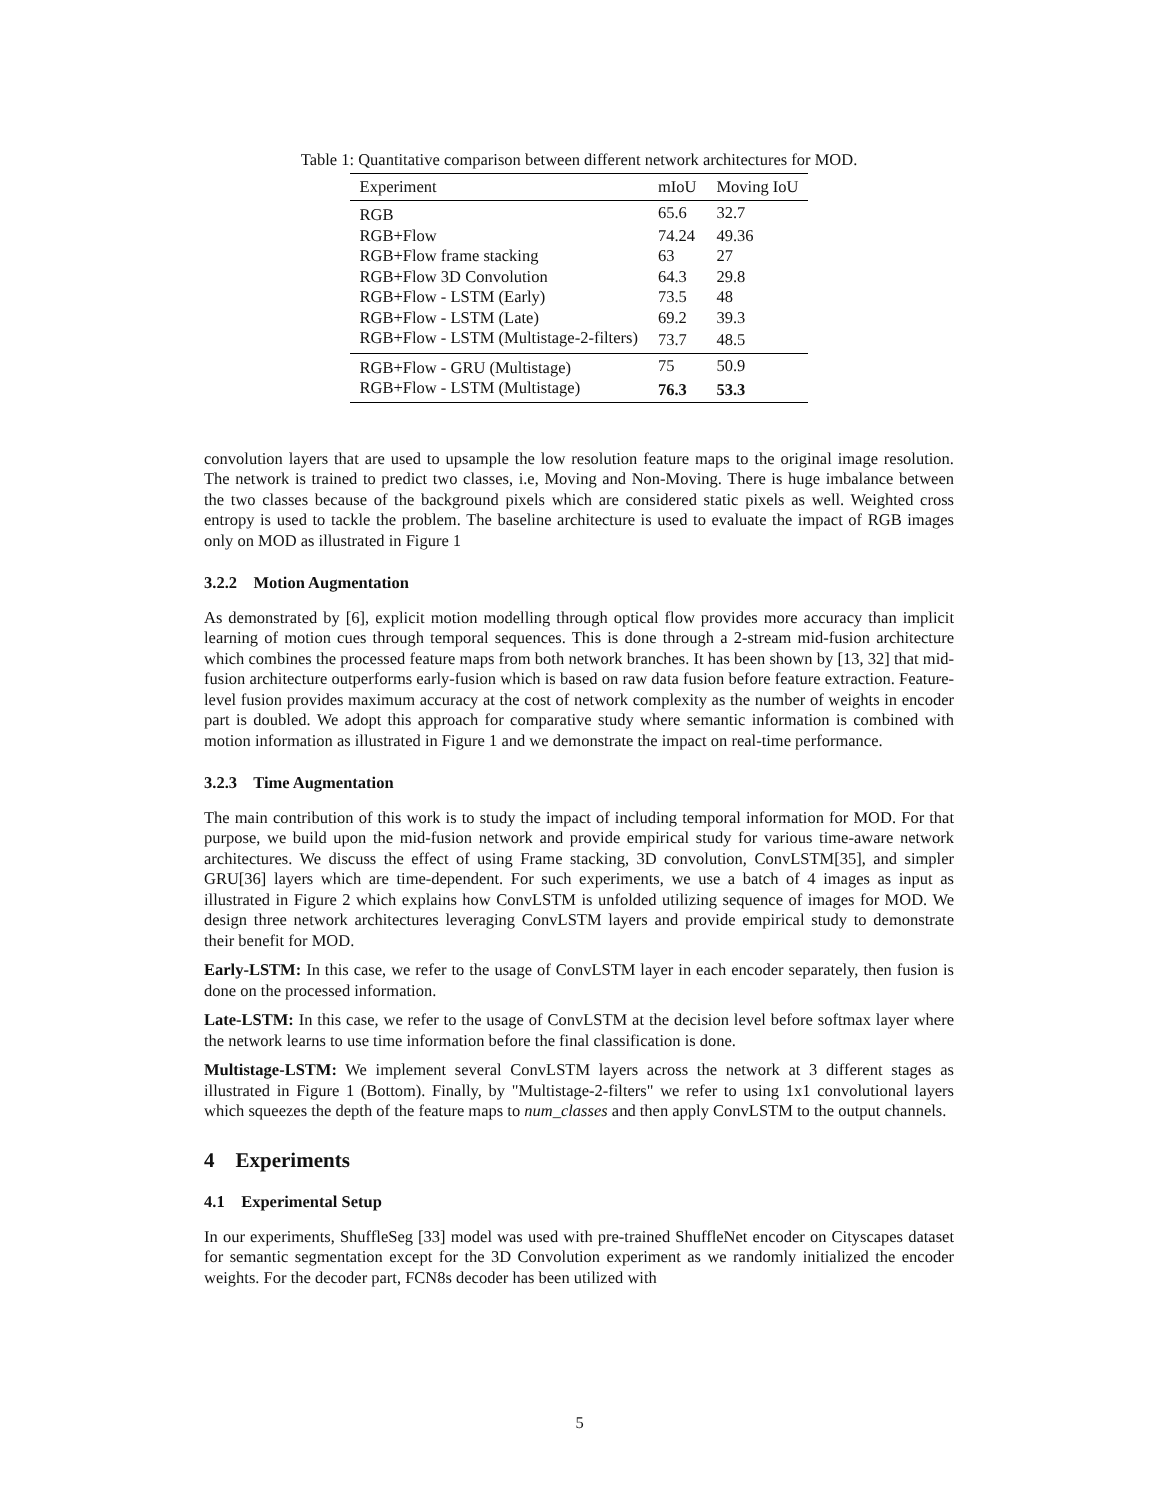Table 1: Quantitative comparison between different network architectures for MOD.
| Experiment | mIoU | Moving IoU |
| --- | --- | --- |
| RGB | 65.6 | 32.7 |
| RGB+Flow | 74.24 | 49.36 |
| RGB+Flow frame stacking | 63 | 27 |
| RGB+Flow 3D Convolution | 64.3 | 29.8 |
| RGB+Flow - LSTM (Early) | 73.5 | 48 |
| RGB+Flow - LSTM (Late) | 69.2 | 39.3 |
| RGB+Flow - LSTM (Multistage-2-filters) | 73.7 | 48.5 |
| RGB+Flow - GRU (Multistage) | 75 | 50.9 |
| RGB+Flow - LSTM (Multistage) | 76.3 | 53.3 |
convolution layers that are used to upsample the low resolution feature maps to the original image resolution. The network is trained to predict two classes, i.e, Moving and Non-Moving. There is huge imbalance between the two classes because of the background pixels which are considered static pixels as well. Weighted cross entropy is used to tackle the problem. The baseline architecture is used to evaluate the impact of RGB images only on MOD as illustrated in Figure 1
3.2.2 Motion Augmentation
As demonstrated by [6], explicit motion modelling through optical flow provides more accuracy than implicit learning of motion cues through temporal sequences. This is done through a 2-stream mid-fusion architecture which combines the processed feature maps from both network branches. It has been shown by [13, 32] that mid-fusion architecture outperforms early-fusion which is based on raw data fusion before feature extraction. Feature-level fusion provides maximum accuracy at the cost of network complexity as the number of weights in encoder part is doubled. We adopt this approach for comparative study where semantic information is combined with motion information as illustrated in Figure 1 and we demonstrate the impact on real-time performance.
3.2.3 Time Augmentation
The main contribution of this work is to study the impact of including temporal information for MOD. For that purpose, we build upon the mid-fusion network and provide empirical study for various time-aware network architectures. We discuss the effect of using Frame stacking, 3D convolution, ConvLSTM[35], and simpler GRU[36] layers which are time-dependent. For such experiments, we use a batch of 4 images as input as illustrated in Figure 2 which explains how ConvLSTM is unfolded utilizing sequence of images for MOD. We design three network architectures leveraging ConvLSTM layers and provide empirical study to demonstrate their benefit for MOD.
Early-LSTM: In this case, we refer to the usage of ConvLSTM layer in each encoder separately, then fusion is done on the processed information.
Late-LSTM: In this case, we refer to the usage of ConvLSTM at the decision level before softmax layer where the network learns to use time information before the final classification is done.
Multistage-LSTM: We implement several ConvLSTM layers across the network at 3 different stages as illustrated in Figure 1 (Bottom). Finally, by "Multistage-2-filters" we refer to using 1x1 convolutional layers which squeezes the depth of the feature maps to num_classes and then apply ConvLSTM to the output channels.
4 Experiments
4.1 Experimental Setup
In our experiments, ShuffleSeg [33] model was used with pre-trained ShuffleNet encoder on Cityscapes dataset for semantic segmentation except for the 3D Convolution experiment as we randomly initialized the encoder weights. For the decoder part, FCN8s decoder has been utilized with
5